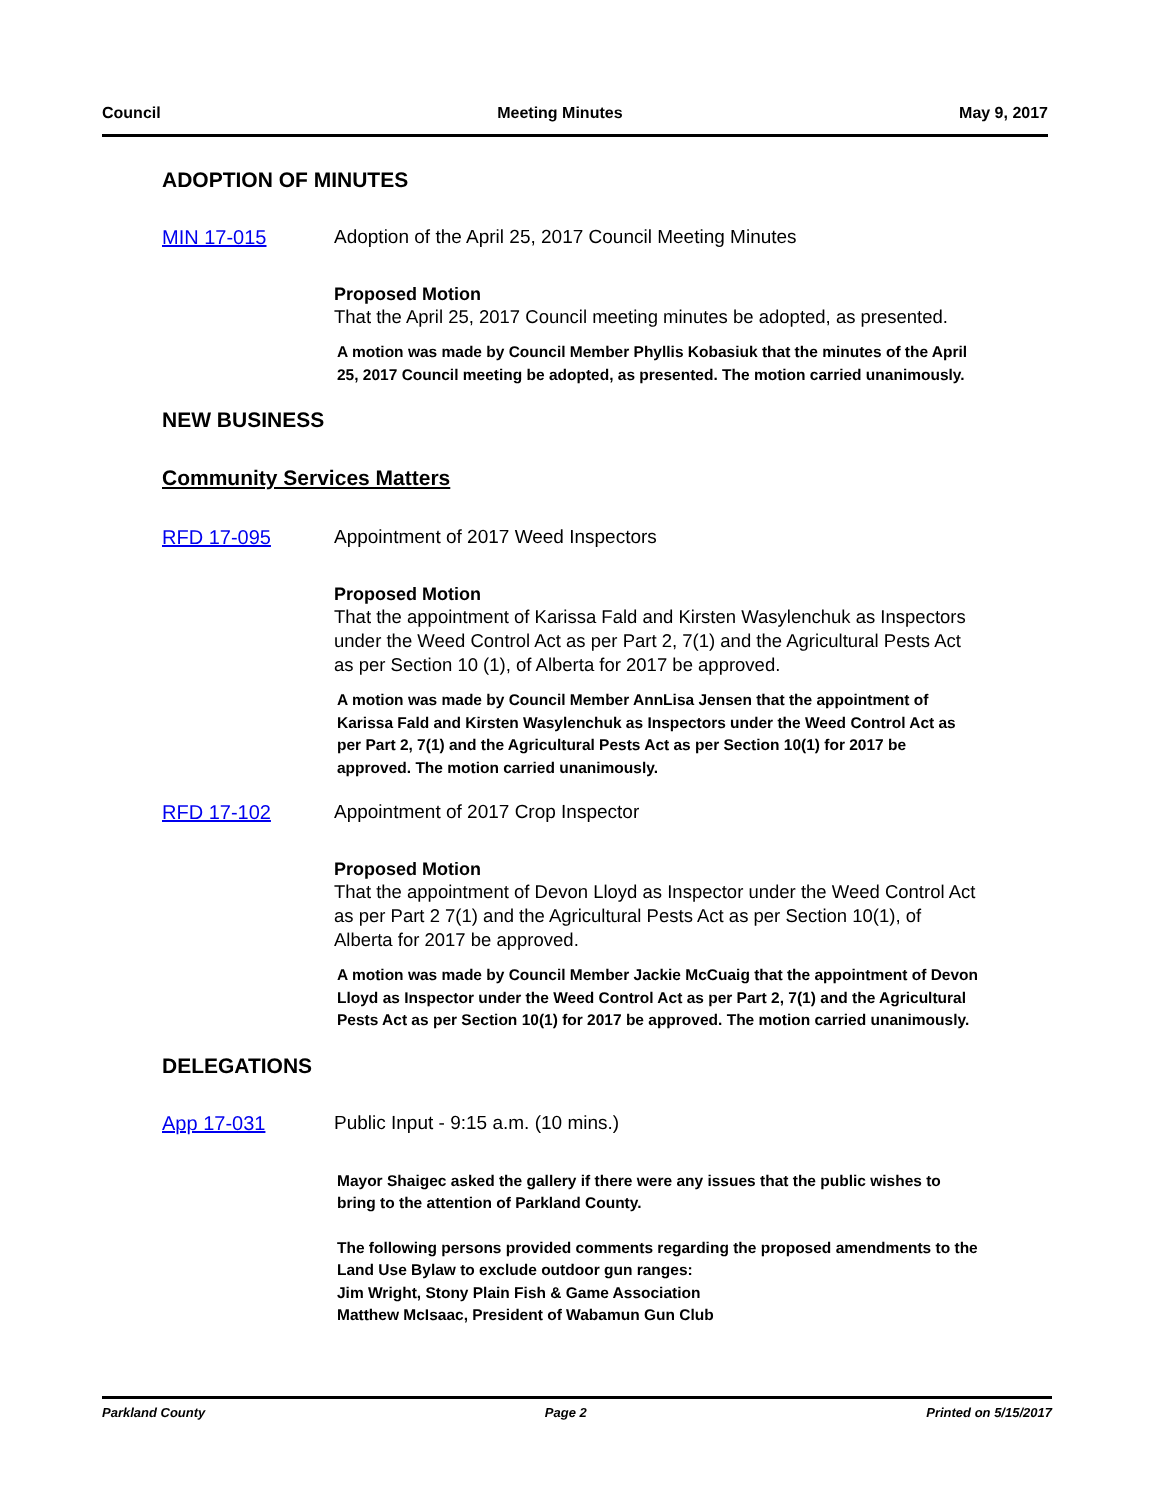Council Meeting Minutes May 9, 2017
ADOPTION OF MINUTES
MIN 17-015 Adoption of the April 25, 2017 Council Meeting Minutes
Proposed Motion
That the April 25, 2017 Council meeting minutes be adopted, as presented.
A motion was made by Council Member Phyllis Kobasiuk that the minutes of the April 25, 2017 Council meeting be adopted, as presented. The motion carried unanimously.
NEW BUSINESS
Community Services Matters
RFD 17-095 Appointment of 2017 Weed Inspectors
Proposed Motion
That the appointment of Karissa Fald and Kirsten Wasylenchuk as Inspectors under the Weed Control Act as per Part 2, 7(1) and the Agricultural Pests Act as per Section 10 (1), of Alberta for 2017 be approved.
A motion was made by Council Member AnnLisa Jensen that the appointment of Karissa Fald and Kirsten Wasylenchuk as Inspectors under the Weed Control Act as per Part 2, 7(1) and the Agricultural Pests Act as per Section 10(1) for 2017 be approved. The motion carried unanimously.
RFD 17-102 Appointment of 2017 Crop Inspector
Proposed Motion
That the appointment of Devon Lloyd as Inspector under the Weed Control Act as per Part 2 7(1) and the Agricultural Pests Act as per Section 10(1), of Alberta for 2017 be approved.
A motion was made by Council Member Jackie McCuaig that the appointment of Devon Lloyd as Inspector under the Weed Control Act as per Part 2, 7(1) and the Agricultural Pests Act as per Section 10(1) for 2017 be approved. The motion carried unanimously.
DELEGATIONS
App 17-031 Public Input - 9:15 a.m. (10 mins.)
Mayor Shaigec asked the gallery if there were any issues that the public wishes to bring to the attention of Parkland County.
The following persons provided comments regarding the proposed amendments to the Land Use Bylaw to exclude outdoor gun ranges:
Jim Wright, Stony Plain Fish & Game Association
Matthew McIsaac, President of Wabamun Gun Club
Parkland County Page 2 Printed on 5/15/2017